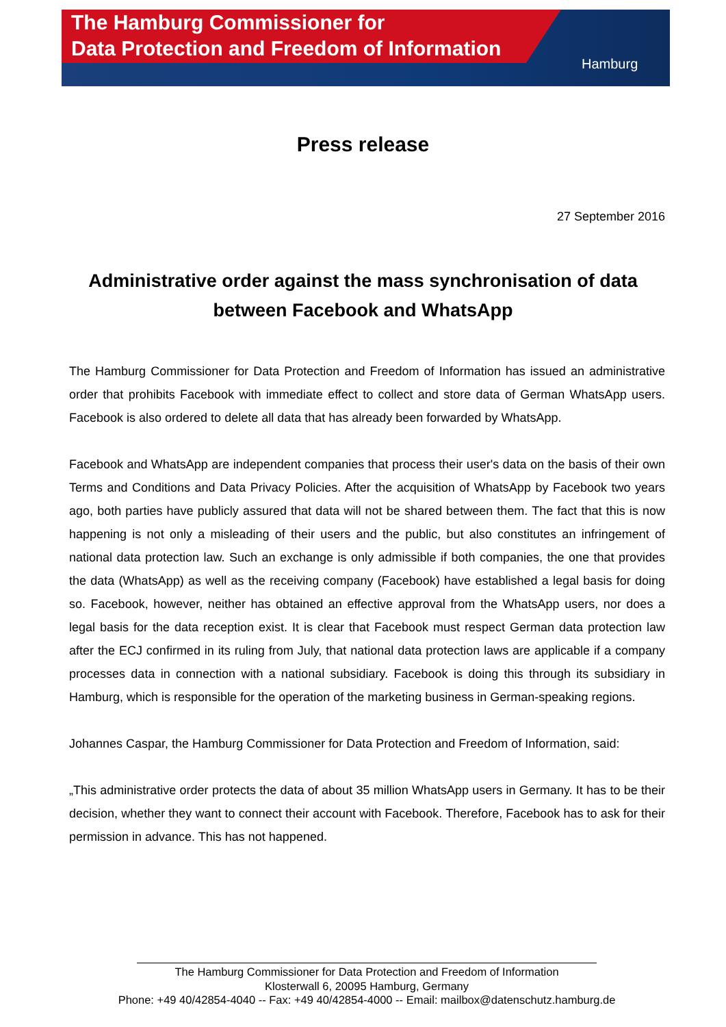The Hamburg Commissioner for
Data Protection and Freedom of Information
Hamburg
Press release
27 September 2016
Administrative order against the mass synchronisation of data between Facebook and WhatsApp
The Hamburg Commissioner for Data Protection and Freedom of Information has issued an administrative order that prohibits Facebook with immediate effect to collect and store data of German WhatsApp users. Facebook is also ordered to delete all data that has already been forwarded by WhatsApp.
Facebook and WhatsApp are independent companies that process their user's data on the basis of their own Terms and Conditions and Data Privacy Policies. After the acquisition of WhatsApp by Facebook two years ago, both parties have publicly assured that data will not be shared between them. The fact that this is now happening is not only a misleading of their users and the public, but also constitutes an infringement of national data protection law. Such an exchange is only admissible if both companies, the one that provides the data (WhatsApp) as well as the receiving company (Facebook) have established a legal basis for doing so. Facebook, however, neither has obtained an effective approval from the WhatsApp users, nor does a legal basis for the data reception exist. It is clear that Facebook must respect German data protection law after the ECJ confirmed in its ruling from July, that national data protection laws are applicable if a company processes data in connection with a national subsidiary. Facebook is doing this through its subsidiary in Hamburg, which is responsible for the operation of the marketing business in German-speaking regions.
Johannes Caspar, the Hamburg Commissioner for Data Protection and Freedom of Information, said:
„This administrative order protects the data of about 35 million WhatsApp users in Germany. It has to be their decision, whether they want to connect their account with Facebook. Therefore, Facebook has to ask for their permission in advance. This has not happened.
The Hamburg Commissioner for Data Protection and Freedom of Information
Klosterwall 6, 20095 Hamburg, Germany
Phone: +49 40/42854-4040 -- Fax: +49 40/42854-4000 -- Email: mailbox@datenschutz.hamburg.de